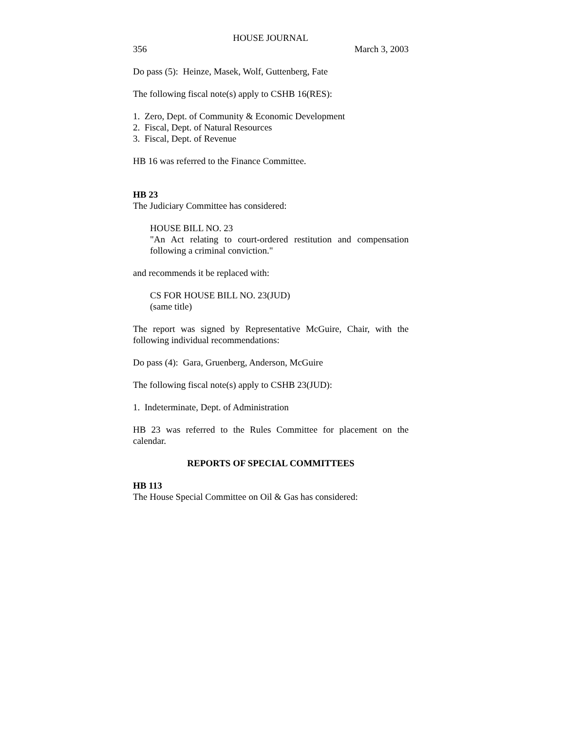HOUSE JOURNAL
356 March 3, 2003
Do pass (5): Heinze, Masek, Wolf, Guttenberg, Fate
The following fiscal note(s) apply to CSHB 16(RES):
1. Zero, Dept. of Community & Economic Development
2. Fiscal, Dept. of Natural Resources
3. Fiscal, Dept. of Revenue
HB 16 was referred to the Finance Committee.
HB 23
The Judiciary Committee has considered:
HOUSE BILL NO. 23
"An Act relating to court-ordered restitution and compensation following a criminal conviction."
and recommends it be replaced with:
CS FOR HOUSE BILL NO. 23(JUD)
(same title)
The report was signed by Representative McGuire, Chair, with the following individual recommendations:
Do pass (4): Gara, Gruenberg, Anderson, McGuire
The following fiscal note(s) apply to CSHB 23(JUD):
1. Indeterminate, Dept. of Administration
HB 23 was referred to the Rules Committee for placement on the calendar.
REPORTS OF SPECIAL COMMITTEES
HB 113
The House Special Committee on Oil & Gas has considered: